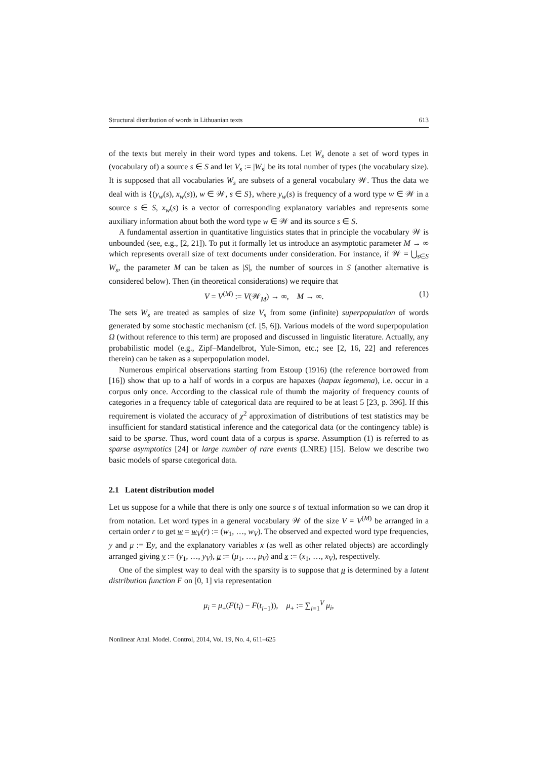Structural distribution of words in Lithuanian texts 613
of the texts but merely in their word types and tokens. Let W<sub>s</sub> denote a set of word types in (vocabulary of) a source s ∈ S and let V<sub>s</sub> := |W<sub>s</sub>| be its total number of types (the vocabulary size). It is supposed that all vocabularies W<sub>s</sub> are subsets of a general vocabulary 𝒲. Thus the data we deal with is {(y<sub>w</sub>(s), x<sub>w</sub>(s)), w ∈ 𝒲, s ∈ S}, where y<sub>w</sub>(s) is frequency of a word type w ∈ 𝒲 in a source s ∈ S, x<sub>w</sub>(s) is a vector of corresponding explanatory variables and represents some auxiliary information about both the word type w ∈ 𝒲 and its source s ∈ S.
A fundamental assertion in quantitative linguistics states that in principle the vocabulary 𝒲 is unbounded (see, e.g., [2, 21]). To put it formally let us introduce an asymptotic parameter M → ∞ which represents overall size of text documents under consideration. For instance, if 𝒲 = ⋃<sub>s∈S</sub> W<sub>s</sub>, the parameter M can be taken as |S|, the number of sources in S (another alternative is considered below). Then (in theoretical considerations) we require that
V = V<sup>(M)</sup> := V(𝒲<sub>M</sub>) → ∞, M → ∞. (1)
The sets W<sub>s</sub> are treated as samples of size V<sub>s</sub> from some (infinite) superpopulation of words generated by some stochastic mechanism (cf. [5, 6]). Various models of the word superpopulation Ω (without reference to this term) are proposed and discussed in linguistic literature. Actually, any probabilistic model (e.g., Zipf–Mandelbrot, Yule-Simon, etc.; see [2, 16, 22] and references therein) can be taken as a superpopulation model.
Numerous empirical observations starting from Estoup (1916) (the reference borrowed from [16]) show that up to a half of words in a corpus are hapaxes (hapax legomena), i.e. occur in a corpus only once. According to the classical rule of thumb the majority of frequency counts of categories in a frequency table of categorical data are required to be at least 5 [23, p. 396]. If this requirement is violated the accuracy of χ<sup>2</sup> approximation of distributions of test statistics may be insufficient for standard statistical inference and the categorical data (or the contingency table) is said to be sparse. Thus, word count data of a corpus is sparse. Assumption (1) is referred to as sparse asymptotics [24] or large number of rare events (LNRE) [15]. Below we describe two basic models of sparse categorical data.
2.1 Latent distribution model
Let us suppose for a while that there is only one source s of textual information so we can drop it from notation. Let word types in a general vocabulary 𝒲 of the size V = V<sup>(M)</sup> be arranged in a certain order r to get w = w<sub>V</sub>(r) := (w<sub>1</sub>, …, w<sub>V</sub>). The observed and expected word type frequencies, y and μ := Ey, and the explanatory variables x (as well as other related objects) are accordingly arranged giving y := (y<sub>1</sub>, …, y<sub>V</sub>), μ := (μ<sub>1</sub>, …, μ<sub>V</sub>) and x := (x<sub>1</sub>, …, x<sub>V</sub>), respectively.
One of the simplest way to deal with the sparsity is to suppose that μ is determined by a latent distribution function F on [0, 1] via representation
μ<sub>i</sub> = μ<sub>+</sub>(F(t<sub>i</sub>) − F(t<sub>i−1</sub>)), μ<sub>+</sub> := ∑<sub>i=1</sub><sup>V</sup> μ<sub>i</sub>,
Nonlinear Anal. Model. Control, 2014, Vol. 19, No. 4, 611–625